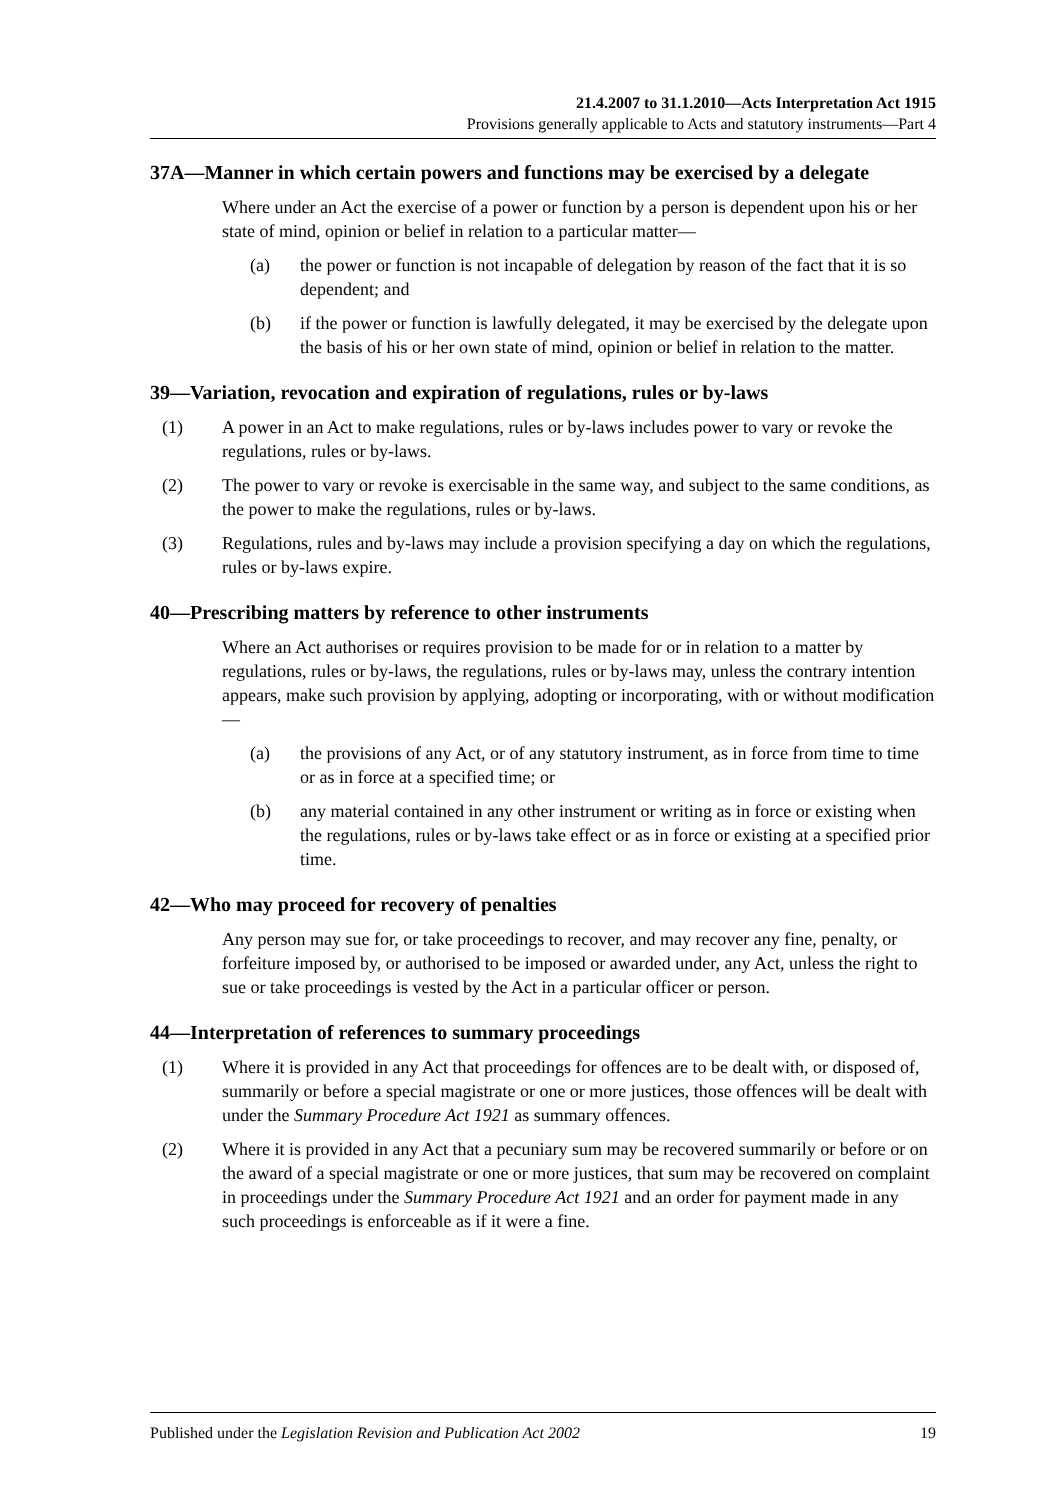21.4.2007 to 31.1.2010—Acts Interpretation Act 1915
Provisions generally applicable to Acts and statutory instruments—Part 4
37A—Manner in which certain powers and functions may be exercised by a delegate
Where under an Act the exercise of a power or function by a person is dependent upon his or her state of mind, opinion or belief in relation to a particular matter—
(a) the power or function is not incapable of delegation by reason of the fact that it is so dependent; and
(b) if the power or function is lawfully delegated, it may be exercised by the delegate upon the basis of his or her own state of mind, opinion or belief in relation to the matter.
39—Variation, revocation and expiration of regulations, rules or by-laws
(1) A power in an Act to make regulations, rules or by-laws includes power to vary or revoke the regulations, rules or by-laws.
(2) The power to vary or revoke is exercisable in the same way, and subject to the same conditions, as the power to make the regulations, rules or by-laws.
(3) Regulations, rules and by-laws may include a provision specifying a day on which the regulations, rules or by-laws expire.
40—Prescribing matters by reference to other instruments
Where an Act authorises or requires provision to be made for or in relation to a matter by regulations, rules or by-laws, the regulations, rules or by-laws may, unless the contrary intention appears, make such provision by applying, adopting or incorporating, with or without modification—
(a) the provisions of any Act, or of any statutory instrument, as in force from time to time or as in force at a specified time; or
(b) any material contained in any other instrument or writing as in force or existing when the regulations, rules or by-laws take effect or as in force or existing at a specified prior time.
42—Who may proceed for recovery of penalties
Any person may sue for, or take proceedings to recover, and may recover any fine, penalty, or forfeiture imposed by, or authorised to be imposed or awarded under, any Act, unless the right to sue or take proceedings is vested by the Act in a particular officer or person.
44—Interpretation of references to summary proceedings
(1) Where it is provided in any Act that proceedings for offences are to be dealt with, or disposed of, summarily or before a special magistrate or one or more justices, those offences will be dealt with under the Summary Procedure Act 1921 as summary offences.
(2) Where it is provided in any Act that a pecuniary sum may be recovered summarily or before or on the award of a special magistrate or one or more justices, that sum may be recovered on complaint in proceedings under the Summary Procedure Act 1921 and an order for payment made in any such proceedings is enforceable as if it were a fine.
Published under the Legislation Revision and Publication Act 2002 19